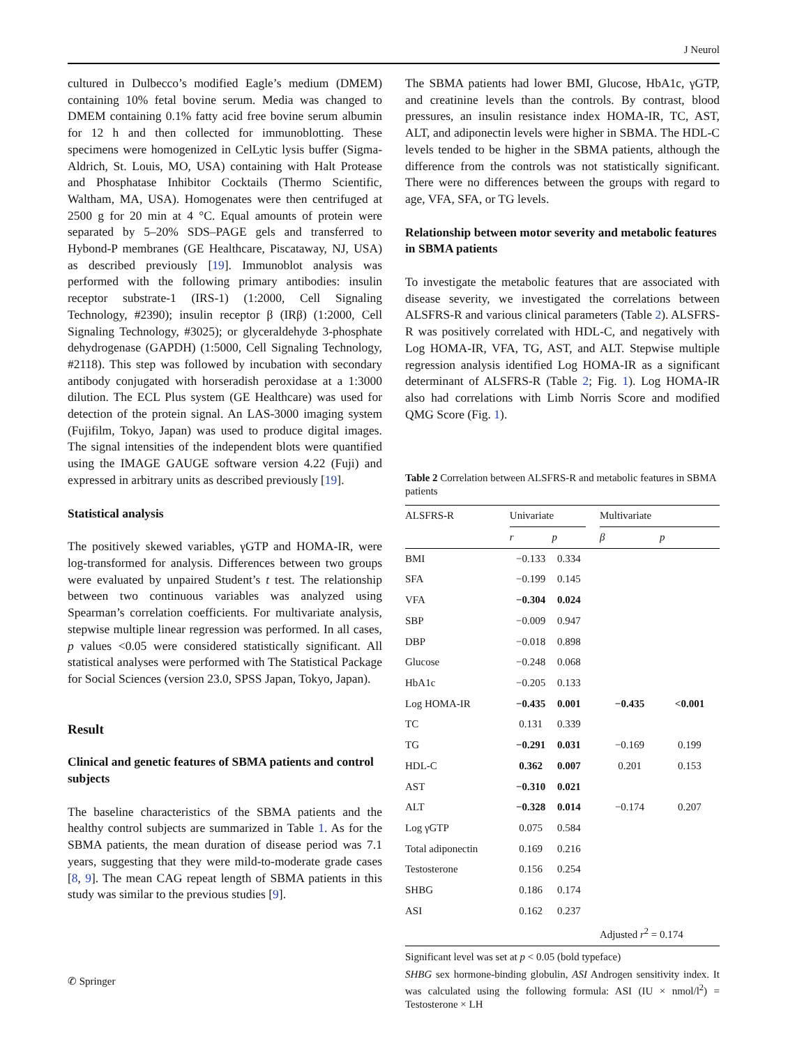J Neurol
cultured in Dulbecco’s modified Eagle’s medium (DMEM) containing 10% fetal bovine serum. Media was changed to DMEM containing 0.1% fatty acid free bovine serum albumin for 12 h and then collected for immunoblotting. These specimens were homogenized in CelLytic lysis buffer (Sigma-Aldrich, St. Louis, MO, USA) containing with Halt Protease and Phosphatase Inhibitor Cocktails (Thermo Scientific, Waltham, MA, USA). Homogenates were then centrifuged at 2500 g for 20 min at 4 °C. Equal amounts of protein were separated by 5–20% SDS–PAGE gels and transferred to Hybond-P membranes (GE Healthcare, Piscataway, NJ, USA) as described previously [19]. Immunoblot analysis was performed with the following primary antibodies: insulin receptor substrate-1 (IRS-1) (1:2000, Cell Signaling Technology, #2390); insulin receptor β (IRβ) (1:2000, Cell Signaling Technology, #3025); or glyceraldehyde 3-phosphate dehydrogenase (GAPDH) (1:5000, Cell Signaling Technology, #2118). This step was followed by incubation with secondary antibody conjugated with horseradish peroxidase at a 1:3000 dilution. The ECL Plus system (GE Healthcare) was used for detection of the protein signal. An LAS-3000 imaging system (Fujifilm, Tokyo, Japan) was used to produce digital images. The signal intensities of the independent blots were quantified using the IMAGE GAUGE software version 4.22 (Fuji) and expressed in arbitrary units as described previously [19].
Statistical analysis
The positively skewed variables, γGTP and HOMA-IR, were log-transformed for analysis. Differences between two groups were evaluated by unpaired Student’s t test. The relationship between two continuous variables was analyzed using Spearman’s correlation coefficients. For multivariate analysis, stepwise multiple linear regression was performed. In all cases, p values <0.05 were considered statistically significant. All statistical analyses were performed with The Statistical Package for Social Sciences (version 23.0, SPSS Japan, Tokyo, Japan).
Result
Clinical and genetic features of SBMA patients and control subjects
The baseline characteristics of the SBMA patients and the healthy control subjects are summarized in Table 1. As for the SBMA patients, the mean duration of disease period was 7.1 years, suggesting that they were mild-to-moderate grade cases [8, 9]. The mean CAG repeat length of SBMA patients in this study was similar to the previous studies [9].
The SBMA patients had lower BMI, Glucose, HbA1c, γGTP, and creatinine levels than the controls. By contrast, blood pressures, an insulin resistance index HOMA-IR, TC, AST, ALT, and adiponectin levels were higher in SBMA. The HDL-C levels tended to be higher in the SBMA patients, although the difference from the controls was not statistically significant. There were no differences between the groups with regard to age, VFA, SFA, or TG levels.
Relationship between motor severity and metabolic features in SBMA patients
To investigate the metabolic features that are associated with disease severity, we investigated the correlations between ALSFRS-R and various clinical parameters (Table 2). ALSFRS-R was positively correlated with HDL-C, and negatively with Log HOMA-IR, VFA, TG, AST, and ALT. Stepwise multiple regression analysis identified Log HOMA-IR as a significant determinant of ALSFRS-R (Table 2; Fig. 1). Log HOMA-IR also had correlations with Limb Norris Score and modified QMG Score (Fig. 1).
Table 2 Correlation between ALSFRS-R and metabolic features in SBMA patients
| ALSFRS-R | Univariate | | | Multivariate | |
| --- | --- | --- | --- | --- | --- |
| | r | p | | β | p |
| BMI | −0.133 | 0.334 | | | |
| SFA | −0.199 | 0.145 | | | |
| VFA | −0.304 | 0.024 | | | |
| SBP | −0.009 | 0.947 | | | |
| DBP | −0.018 | 0.898 | | | |
| Glucose | −0.248 | 0.068 | | | |
| HbA1c | −0.205 | 0.133 | | | |
| Log HOMA-IR | −0.435 | 0.001 | | −0.435 | <0.001 |
| TC | 0.131 | 0.339 | | | |
| TG | −0.291 | 0.031 | | −0.169 | 0.199 |
| HDL-C | 0.362 | 0.007 | | 0.201 | 0.153 |
| AST | −0.310 | 0.021 | | | |
| ALT | −0.328 | 0.014 | | −0.174 | 0.207 |
| Log γGTP | 0.075 | 0.584 | | | |
| Total adiponectin | 0.169 | 0.216 | | | |
| Testosterone | 0.156 | 0.254 | | | |
| SHBG | 0.186 | 0.174 | | | |
| ASI | 0.162 | 0.237 | | | |
| | | | | Adjusted r<sup>2</sup> = 0.174 | |
Significant level was set at p < 0.05 (bold typeface)
SHBG sex hormone-binding globulin, ASI Androgen sensitivity index. It was calculated using the following formula: ASI (IU × nmol/l<sup>2</sup>) = Testosterone × LH
✆ Springer